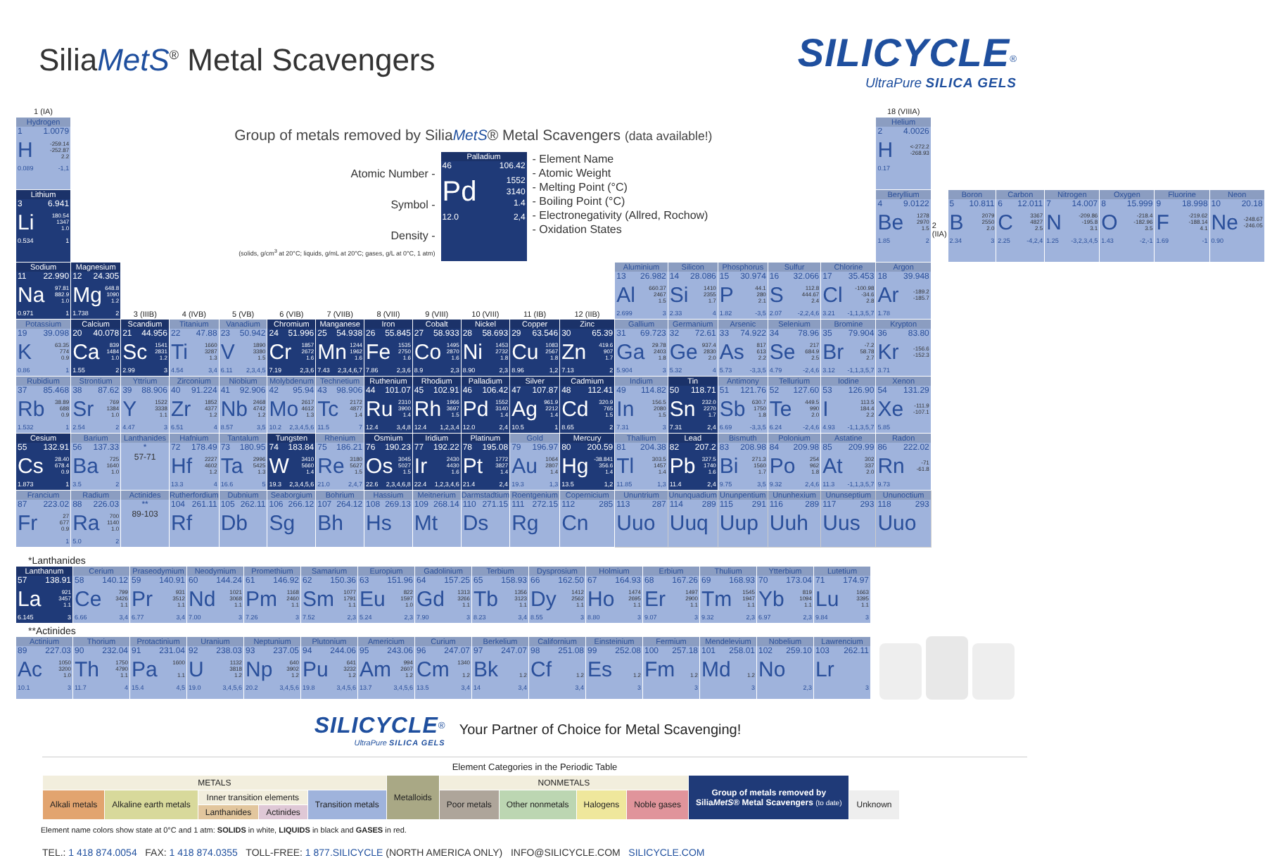SiliaMetS<sup>®</sup> Metal Scavengers
SILICYCLE<sup>®</sup>
UltraPure SILICA GELS
| 1 (IA) | | | | | | | | | | | | | | | | | 18 (VIIIA) | | | | | | | |
| Hydrogen 1 1.0079 H -259.14 -252.87 2.2 0.089 -1,1 | Group of metals removed by Silia MetS ® Metal Scavengers (data available!) Atomic Number - Symbol - Density - (solids, g/cm<sup>3</sup> at 20°C; liquids, g/mL at 20°C; gases, g/L at 0°C, 1 atm) Palladium 46 106.42 Pd 1552 3140 1.4 12.0 2,4 - Element Name - Atomic Weight - Melting Point (°C) - Boiling Point (°C) - Electronegativity (Allred, Rochow) - Oxidation States | | | | | | | | | | | | | | | | Helium 2 4.0026 H <-272.2 -268.93 0.17 | | | | | | | |
| Lithium 3 6.941 Li 180.54 1347 1.0 0.534 1 | | | | | | | | | | | | | | | | | Beryllium 4 9.0122 Be 1278 2970 1.5 1.85 2 | 2 (IIA) | Boron 5 10.811 B 2079 2550 2.0 2.34 3 | Carbon 6 12.011 C 3367 4827 2.5 2.25 -4,2,4 | Nitrogen 7 14.007 N -209.86 -195.8 3.1 1.25 -3,2,3,4,5 | Oxygen 8 15.999 O -218.4 -182.96 3.5 1.43 -2,-1 | Fluorine 9 18.998 F -219.62 -188.14 4.1 1.69 -1 | Neon 10 20.18 Ne -248.67 -246.05 0.90 |
| Sodium 11 22.990 Na 97.81 882.9 1.0 0.971 1 | Magnesium 12 24.305 Mg 648.8 1090 1.2 1.738 2 | 3 (IIIB) | 4 (IVB) | 5 (VB) | 6 (VIB) | 7 (VIIB) | 8 (VIII) | 9 (VIII) | 10 (VIII) | 11 (IB) | 12 (IIB) | Aluminium 13 26.982 Al 660.37 2467 1.5 2.699 3 | Silicon 14 28.086 Si 1410 2355 1.7 2.33 4 | Phosphorus 15 30.974 P 44.1 280 2.1 1.82 -3,5 | Sulfur 16 32.066 S 112.8 444.67 2.4 2.07 -2,2,4,6 | Chlorine 17 35.453 Cl -100.98 -34.6 2.8 3.21 -1,1,3,5,7 | Argon 18 39.948 Ar -189.2 -185.7 1.78 | | | | | | | |
| Potassium 19 39.098 K 63.35 774 0.9 0.86 1 | Calcium 20 40.078 Ca 839 1484 1.0 1.55 2 | Scandium 21 44.956 Sc 1541 2831 1.2 2.99 3 | Titanium 22 47.88 Ti 1660 3287 1.3 4.54 3,4 | Vanadium 23 50.942 V 1890 3380 1.5 6.11 2,3,4,5 | Chromium 24 51.996 Cr 1857 2672 1.6 7.19 2,3,6 | Manganese 25 54.938 Mn 1244 1962 1.6 7.43 2,3,4,6,7 | Iron 26 55.845 Fe 1535 2750 1.6 7.86 2,3,6 | Cobalt 27 58.933 Co 1495 2870 1.6 8.9 2,3 | Nickel 28 58.693 Ni 1453 2732 1.8 8.90 2,3 | Copper 29 63.546 Cu 1083 2567 1.8 8.96 1,2 | Zinc 30 65.39 Zn 419.6 907 1.7 7.13 2 | Gallium 31 69.723 Ga 29.78 2403 1.8 5.904 3 | Germanium 32 72.61 Ge 937.4 2830 2.0 5.32 4 | Arsenic 33 74.922 As 817 613 2.2 5.73 -3,3,5 | Selenium 34 78.96 Se 217 684.9 2.5 4.79 -2,4,6 | Bromine 35 79.904 Br -7.2 58.78 2.7 3.12 -1,1,3,5,7 | Krypton 36 83.80 Kr -156.6 -152.3 3.71 | | | | | | | |
| Rubidium 37 85.468 Rb 38.89 688 0.9 1.532 1 | Strontium 38 87.62 Sr 769 1384 1.0 2.54 2 | Yttrium 39 88.906 Y 1522 3338 1.1 4.47 3 | Zirconium 40 91.224 Zr 1852 4377 1.2 6.51 4 | Niobium 41 92.906 Nb 2468 4742 1.2 8.57 3,5 | Molybdenum 42 95.94 Mo 2617 4612 1.3 10.2 2,3,4,5,6 | Technetium 43 98.906 Tc 2172 4877 1.4 11.5 7 | Ruthenium 44 101.07 Ru 2310 3900 1.4 12.4 3,4,8 | Rhodium 45 102.91 Rh 1966 3697 1.5 12.4 1,2,3,4 | Palladium 46 106.42 Pd 1552 3140 1.4 12.0 2,4 | Silver 47 107.87 Ag 961.9 2212 1.4 10.5 1 | Cadmium 48 112.41 Cd 320.9 765 1.5 8.65 2 | Indium 49 114.82 In 156.5 2080 1.5 7.31 3 | Tin 50 118.71 Sn 232.0 2270 1.7 7.31 2,4 | Antimony 51 121.76 Sb 630.7 1750 1.8 6.69 -3,3,5 | Tellurium 52 127.60 Te 449.5 990 2.0 6.24 -2,4,6 | Iodine 53 126.90 I 113.5 184.4 2.2 4.93 -1,1,3,5,7 | Xenon 54 131.29 Xe -111.9 -107.1 5.85 | | | | | | | |
| Cesium 55 132.91 Cs 28.40 678.4 0.9 1.873 1 | Barium 56 137.33 Ba 725 1640 1.0 3.5 2 | Lanthanides * 57-71 | Hafnium 72 178.49 Hf 2227 4602 1.2 13.3 4 | Tantalum 73 180.95 Ta 2996 5425 1.3 16.6 5 | Tungsten 74 183.84 W 3410 5660 1.4 19.3 2,3,4,5,6 | Rhenium 75 186.21 Re 3180 5627 1.5 21.0 2,4,7 | Osmium 76 190.23 Os 3045 5027 1.5 22.6 2,3,4,6,8 | Iridium 77 192.22 Ir 2430 4430 1.6 22.4 1,2,3,4,6 | Platinum 78 195.08 Pt 1772 3827 1.4 21.4 2,4 | Gold 79 196.97 Au 1064 2807 1.4 19.3 1,3 | Mercury 80 200.59 Hg -38.841 356.6 1.4 13.5 1,2 | Thallium 81 204.38 Tl 303.5 1457 1.4 11.85 1,3 | Lead 82 207.2 Pb 327.5 1740 1.6 11.4 2,4 | Bismuth 83 208.98 Bi 271.3 1560 1.7 9.75 3,5 | Polonium 84 209.98 Po 254 962 1.8 9.32 2,4,6 | Astatine 85 209.99 At 302 337 2.0 11.3 -1,1,3,5,7 | Radon 86 222.02 Rn -71 -61.8 9.73 | | | | | | | |
| Francium 87 223.02 Fr 27 677 0.9 1 | Radium 88 226.03 Ra 700 1140 1.0 5.0 2 | Actinides ** 89-103 | Rutherfordium 104 261.11 Rf | Dubnium 105 262.11 Db | Seaborgium 106 266.12 Sg | Bohrium 107 264.12 Bh | Hassium 108 269.13 Hs | Meitnerium 109 268.14 Mt | Darmstadtium 110 271.15 Ds | Roentgenium 111 272.15 Rg | Copernicium 112 285 Cn | Ununtrium 113 287 Uuo | Ununquadium 114 289 Uuq | Ununpentium 115 291 Uup | Ununhexium 116 289 Uuh | Ununseptium 117 293 Uus | Ununoctium 118 293 Uuo | | | | | | | |
*Lanthanides
| Lanthanum 57 138.91 La 921 3457 1.1 6.145 3 | Cerium 58 140.12 Ce 799 3426 1.1 6.66 3,4 | Praseodymium 59 140.91 Pr 931 3512 1.1 6.77 3,4 | Neodymium 60 144.24 Nd 1021 3068 1.1 7.00 3 | Promethium 61 146.92 Pm 1168 2460 1.1 7.26 3 | Samarium 62 150.36 Sm 1077 1791 1.1 7.52 2,3 | Europium 63 151.96 Eu 822 1597 1.0 5.24 2,3 | Gadolinium 64 157.25 Gd 1313 3266 1.1 7.90 3 | Terbium 65 158.93 Tb 1356 3123 1.1 8.23 3,4 | Dysprosium 66 162.50 Dy 1412 2562 1.1 8.55 3 | Holmium 67 164.93 Ho 1474 2695 1.1 8.80 3 | Erbium 68 167.26 Er 1497 2900 1.1 9.07 3 | Thulium 69 168.93 Tm 1545 1947 1.1 9.32 2,3 | Ytterbium 70 173.04 Yb 819 1094 1.1 6.97 2,3 | Lutetium 71 174.97 Lu 1663 3395 1.1 9.84 3 |
**Actinides
| Actinium 89 227.03 Ac 1050 3200 1.0 10.1 3 | Thorium 90 232.04 Th 1750 4790 1.1 11.7 4 | Protactinium 91 231.04 Pa 1600 1.1 15.4 4,5 | Uranium 92 238.03 U 1132 3818 1.2 19.0 3,4,5,6 | Neptunium 93 237.05 Np 640 3902 1.2 20.2 3,4,5,6 | Plutonium 94 244.06 Pu 641 3232 1.2 19.8 3,4,5,6 | Americium 95 243.06 Am 994 2607 1.2 13.7 3,4,5,6 | Curium 96 247.07 Cm 1340 1.2 13.5 3,4 | Berkelium 97 247.07 Bk 1.2 14 3,4 | Californium 98 251.08 Cf 1.2 3,4 | Einsteinium 99 252.08 Es 1.2 3 | Fermium 100 257.18 Fm 1.2 3 | Mendelevium 101 258.01 Md 1.2 3 | Nobelium 102 259.10 No 2,3 | Lawrencium 103 262.11 Lr 3 |
SILICYCLE<sup>®</sup>
UltraPure SILICA GELS
Your Partner of Choice for Metal Scavenging!
Element Categories in the Periodic Table
| METALS | | | | | Metalloids | NONMETALS | | | | Group of metals removed by Silia MetS ® Metal Scavengers (to date) | |
| Alkali metals | Alkaline earth metals | Inner transition elements | | Transition metals | | Poor metals | Other nonmetals | Halogens | Noble gases | | Unknown |
| | | Lanthanides | Actinides | | | | | | | | |
Element name colors show state at 0°C and 1 atm: SOLIDS in white, LIQUIDS in black and GASES in red.
TEL.: 1 418 874.0054 FAX: 1 418 874.0355 TOLL-FREE: 1 877.SILICYCLE (NORTH AMERICA ONLY) INFO@SILICYCLE.COM SILICYCLE.COM